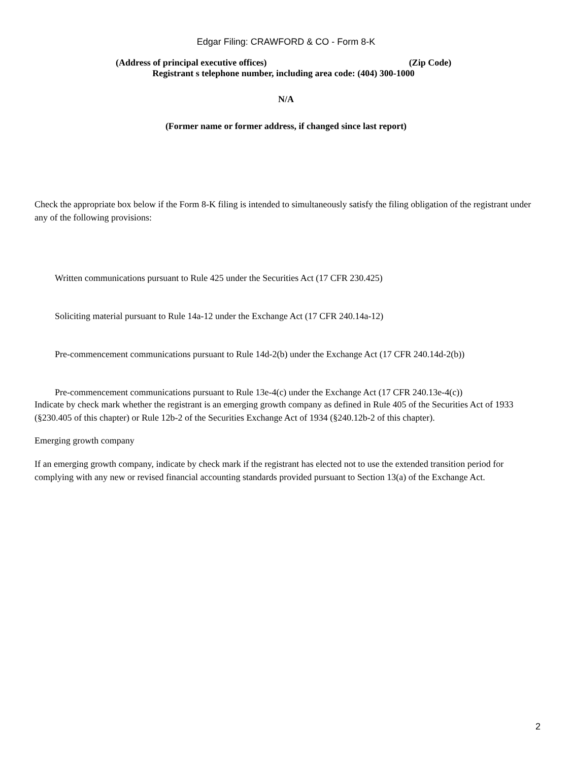Edgar Filing: CRAWFORD & CO - Form 8-K
(Address of principal executive offices) (Zip Code)
Registrant s telephone number, including area code: (404) 300-1000
N/A
(Former name or former address, if changed since last report)
Check the appropriate box below if the Form 8-K filing is intended to simultaneously satisfy the filing obligation of the registrant under any of the following provisions:
Written communications pursuant to Rule 425 under the Securities Act (17 CFR 230.425)
Soliciting material pursuant to Rule 14a-12 under the Exchange Act (17 CFR 240.14a-12)
Pre-commencement communications pursuant to Rule 14d-2(b) under the Exchange Act (17 CFR 240.14d-2(b))
Pre-commencement communications pursuant to Rule 13e-4(c) under the Exchange Act (17 CFR 240.13e-4(c))
Indicate by check mark whether the registrant is an emerging growth company as defined in Rule 405 of the Securities Act of 1933 (§230.405 of this chapter) or Rule 12b-2 of the Securities Exchange Act of 1934 (§240.12b-2 of this chapter).
Emerging growth company
If an emerging growth company, indicate by check mark if the registrant has elected not to use the extended transition period for complying with any new or revised financial accounting standards provided pursuant to Section 13(a) of the Exchange Act.
2